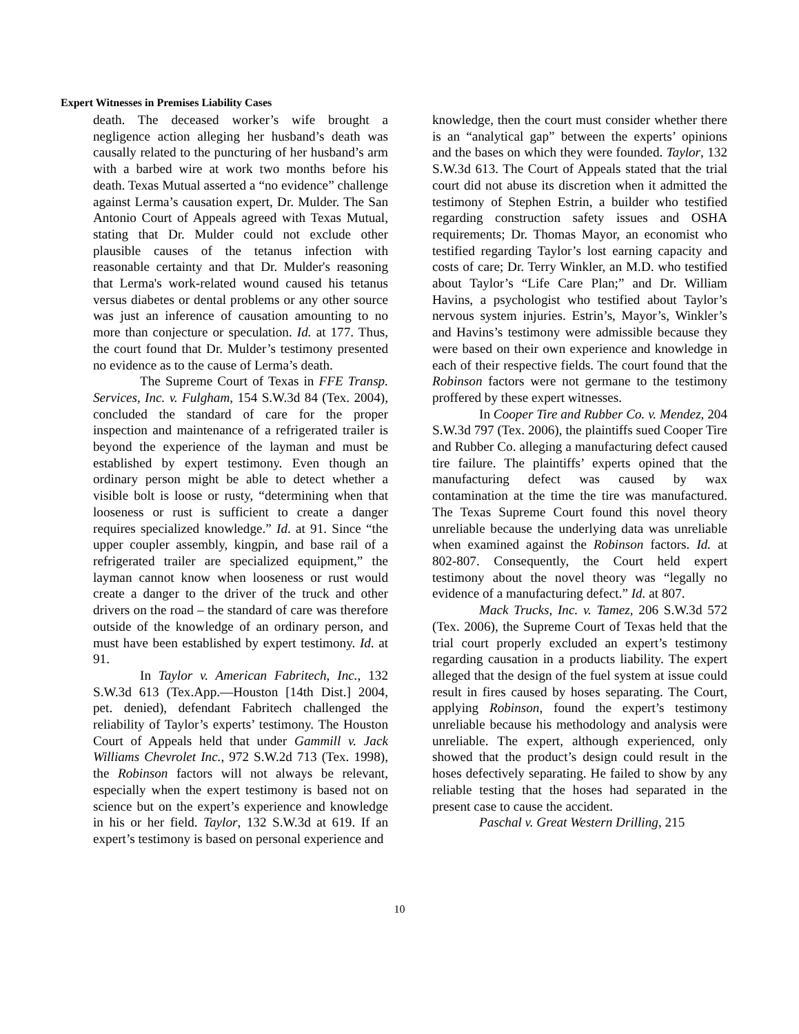Expert Witnesses in Premises Liability Cases
death. The deceased worker’s wife brought a negligence action alleging her husband’s death was causally related to the puncturing of her husband’s arm with a barbed wire at work two months before his death. Texas Mutual asserted a “no evidence” challenge against Lerma’s causation expert, Dr. Mulder. The San Antonio Court of Appeals agreed with Texas Mutual, stating that Dr. Mulder could not exclude other plausible causes of the tetanus infection with reasonable certainty and that Dr. Mulder's reasoning that Lerma's work-related wound caused his tetanus versus diabetes or dental problems or any other source was just an inference of causation amounting to no more than conjecture or speculation. Id. at 177. Thus, the court found that Dr. Mulder’s testimony presented no evidence as to the cause of Lerma’s death.
The Supreme Court of Texas in FFE Transp. Services, Inc. v. Fulgham, 154 S.W.3d 84 (Tex. 2004), concluded the standard of care for the proper inspection and maintenance of a refrigerated trailer is beyond the experience of the layman and must be established by expert testimony. Even though an ordinary person might be able to detect whether a visible bolt is loose or rusty, “determining when that looseness or rust is sufficient to create a danger requires specialized knowledge.” Id. at 91. Since “the upper coupler assembly, kingpin, and base rail of a refrigerated trailer are specialized equipment,” the layman cannot know when looseness or rust would create a danger to the driver of the truck and other drivers on the road – the standard of care was therefore outside of the knowledge of an ordinary person, and must have been established by expert testimony. Id. at 91.
In Taylor v. American Fabritech, Inc., 132 S.W.3d 613 (Tex.App.—Houston [14th Dist.] 2004, pet. denied), defendant Fabritech challenged the reliability of Taylor’s experts’ testimony. The Houston Court of Appeals held that under Gammill v. Jack Williams Chevrolet Inc., 972 S.W.2d 713 (Tex. 1998), the Robinson factors will not always be relevant, especially when the expert testimony is based not on science but on the expert’s experience and knowledge in his or her field. Taylor, 132 S.W.3d at 619. If an expert’s testimony is based on personal experience and
knowledge, then the court must consider whether there is an “analytical gap” between the experts’ opinions and the bases on which they were founded. Taylor, 132 S.W.3d 613. The Court of Appeals stated that the trial court did not abuse its discretion when it admitted the testimony of Stephen Estrin, a builder who testified regarding construction safety issues and OSHA requirements; Dr. Thomas Mayor, an economist who testified regarding Taylor’s lost earning capacity and costs of care; Dr. Terry Winkler, an M.D. who testified about Taylor’s “Life Care Plan;” and Dr. William Havins, a psychologist who testified about Taylor’s nervous system injuries. Estrin’s, Mayor’s, Winkler’s and Havins’s testimony were admissible because they were based on their own experience and knowledge in each of their respective fields. The court found that the Robinson factors were not germane to the testimony proffered by these expert witnesses.
In Cooper Tire and Rubber Co. v. Mendez, 204 S.W.3d 797 (Tex. 2006), the plaintiffs sued Cooper Tire and Rubber Co. alleging a manufacturing defect caused tire failure. The plaintiffs’ experts opined that the manufacturing defect was caused by wax contamination at the time the tire was manufactured. The Texas Supreme Court found this novel theory unreliable because the underlying data was unreliable when examined against the Robinson factors. Id. at 802-807. Consequently, the Court held expert testimony about the novel theory was “legally no evidence of a manufacturing defect.” Id. at 807.
Mack Trucks, Inc. v. Tamez, 206 S.W.3d 572 (Tex. 2006), the Supreme Court of Texas held that the trial court properly excluded an expert’s testimony regarding causation in a products liability. The expert alleged that the design of the fuel system at issue could result in fires caused by hoses separating. The Court, applying Robinson, found the expert’s testimony unreliable because his methodology and analysis were unreliable. The expert, although experienced, only showed that the product’s design could result in the hoses defectively separating. He failed to show by any reliable testing that the hoses had separated in the present case to cause the accident.
Paschal v. Great Western Drilling, 215
10